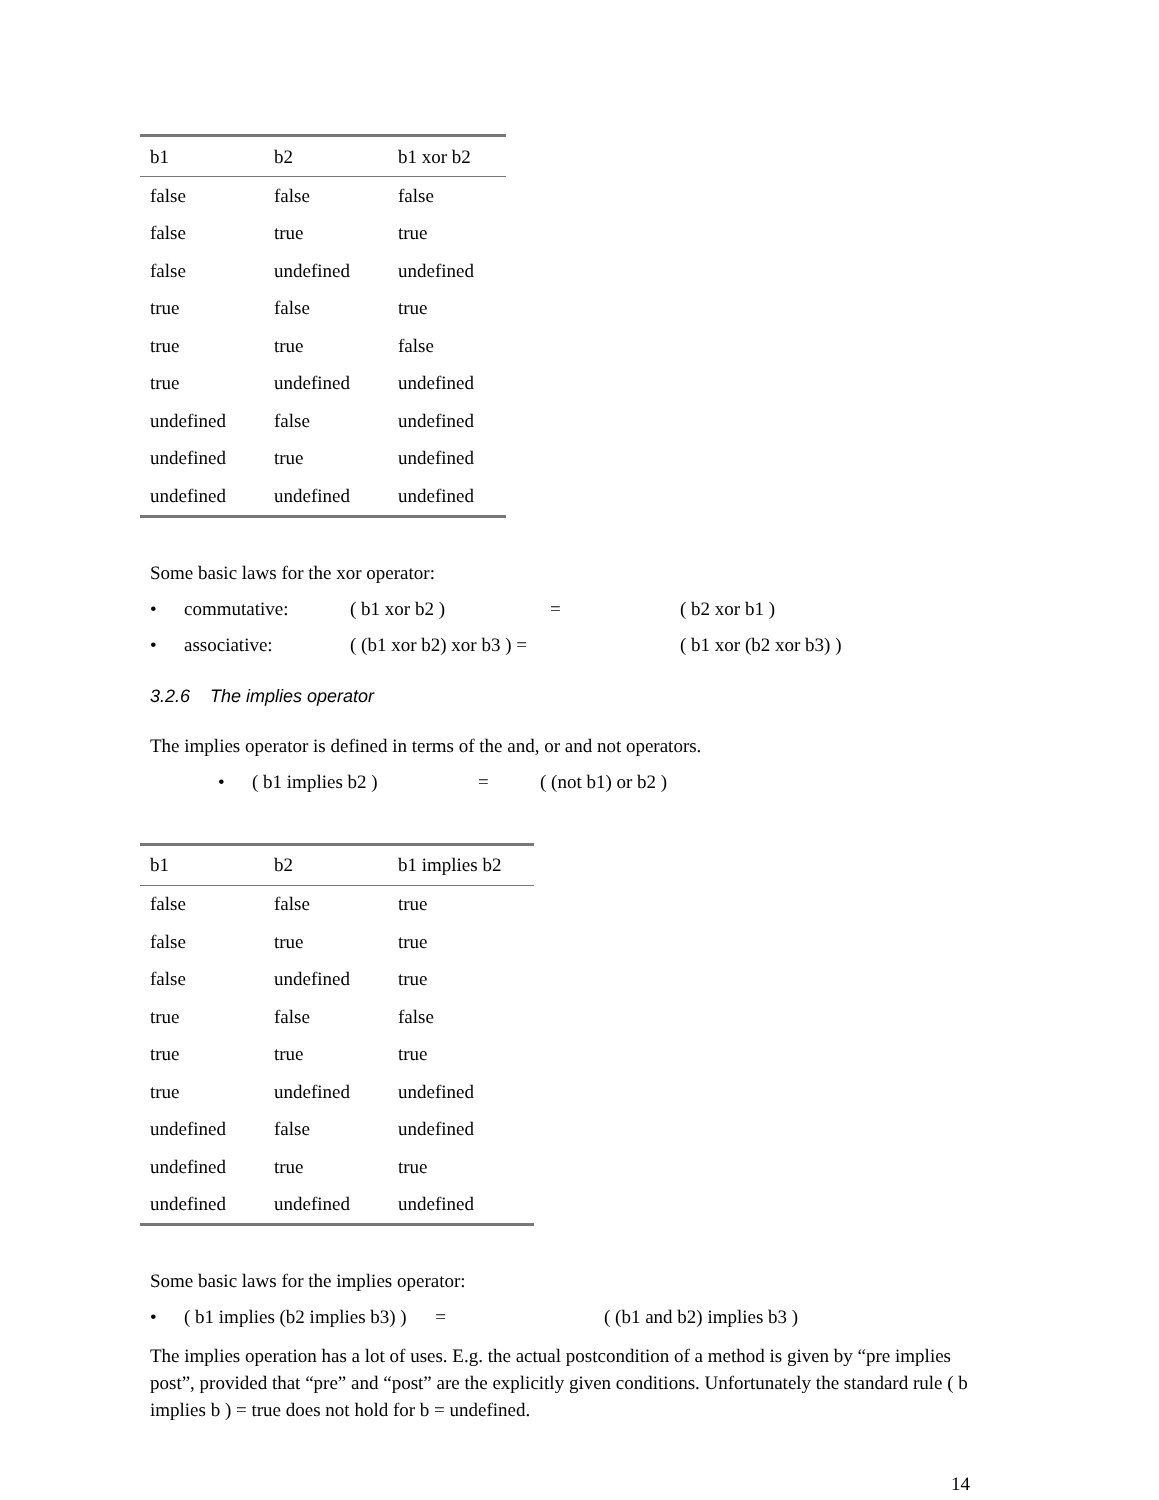| b1 | b2 | b1 xor b2 |
| --- | --- | --- |
| false | false | false |
| false | true | true |
| false | undefined | undefined |
| true | false | true |
| true | true | false |
| true | undefined | undefined |
| undefined | false | undefined |
| undefined | true | undefined |
| undefined | undefined | undefined |
Some basic laws for the xor operator:
• commutative: ( b1 xor b2 ) = ( b2 xor b1 )
• associative: ( (b1 xor b2) xor b3 ) = ( b1 xor (b2 xor b3) )
3.2.6 The implies operator
The implies operator is defined in terms of the and, or and not operators.
• ( b1 implies b2 ) = ( (not b1) or b2 )
| b1 | b2 | b1 implies b2 |
| --- | --- | --- |
| false | false | true |
| false | true | true |
| false | undefined | true |
| true | false | false |
| true | true | true |
| true | undefined | undefined |
| undefined | false | undefined |
| undefined | true | true |
| undefined | undefined | undefined |
Some basic laws for the implies operator:
• ( b1 implies (b2 implies b3) ) = ( (b1 and b2) implies b3 )
The implies operation has a lot of uses. E.g. the actual postcondition of a method is given by “pre implies post”, provided that “pre” and “post” are the explicitly given conditions. Unfortunately the standard rule ( b implies b ) = true does not hold for b = undefined.
14